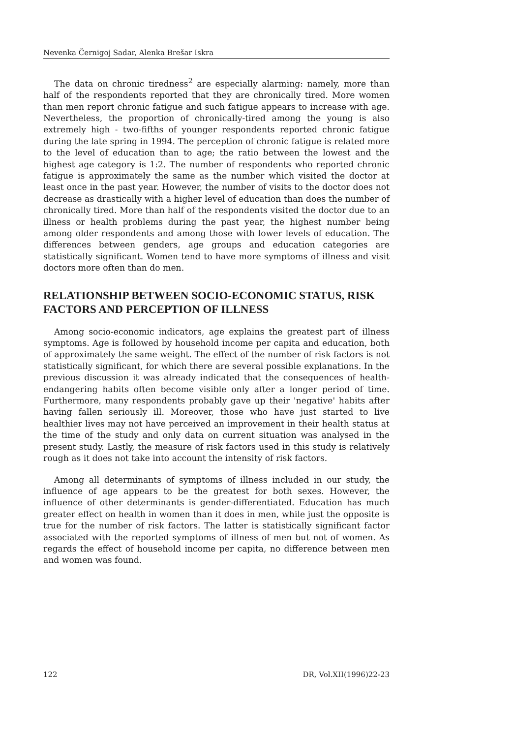Nevenka Černigoj Sadar, Alenka Brešar Iskra
The data on chronic tiredness<sup>2</sup> are especially alarming: namely, more than half of the respondents reported that they are chronically tired. More women than men report chronic fatigue and such fatigue appears to increase with age. Nevertheless, the proportion of chronically-tired among the young is also extremely high - two-fifths of younger respondents reported chronic fatigue during the late spring in 1994. The perception of chronic fatigue is related more to the level of education than to age; the ratio between the lowest and the highest age category is 1:2. The number of respondents who reported chronic fatigue is approximately the same as the number which visited the doctor at least once in the past year. However, the number of visits to the doctor does not decrease as drastically with a higher level of education than does the number of chronically tired. More than half of the respondents visited the doctor due to an illness or health problems during the past year, the highest number being among older respondents and among those with lower levels of education. The differences between genders, age groups and education categories are statistically significant. Women tend to have more symptoms of illness and visit doctors more often than do men.
RELATIONSHIP BETWEEN SOCIO-ECONOMIC STATUS, RISK FACTORS AND PERCEPTION OF ILLNESS
Among socio-economic indicators, age explains the greatest part of illness symptoms. Age is followed by household income per capita and education, both of approximately the same weight. The effect of the number of risk factors is not statistically significant, for which there are several possible explanations. In the previous discussion it was already indicated that the consequences of health-endangering habits often become visible only after a longer period of time. Furthermore, many respondents probably gave up their 'negative' habits after having fallen seriously ill. Moreover, those who have just started to live healthier lives may not have perceived an improvement in their health status at the time of the study and only data on current situation was analysed in the present study. Lastly, the measure of risk factors used in this study is relatively rough as it does not take into account the intensity of risk factors.
Among all determinants of symptoms of illness included in our study, the influence of age appears to be the greatest for both sexes. However, the influence of other determinants is gender-differentiated. Education has much greater effect on health in women than it does in men, while just the opposite is true for the number of risk factors. The latter is statistically significant factor associated with the reported symptoms of illness of men but not of women. As regards the effect of household income per capita, no difference between men and women was found.
122 DR, Vol.XII(1996)22-23